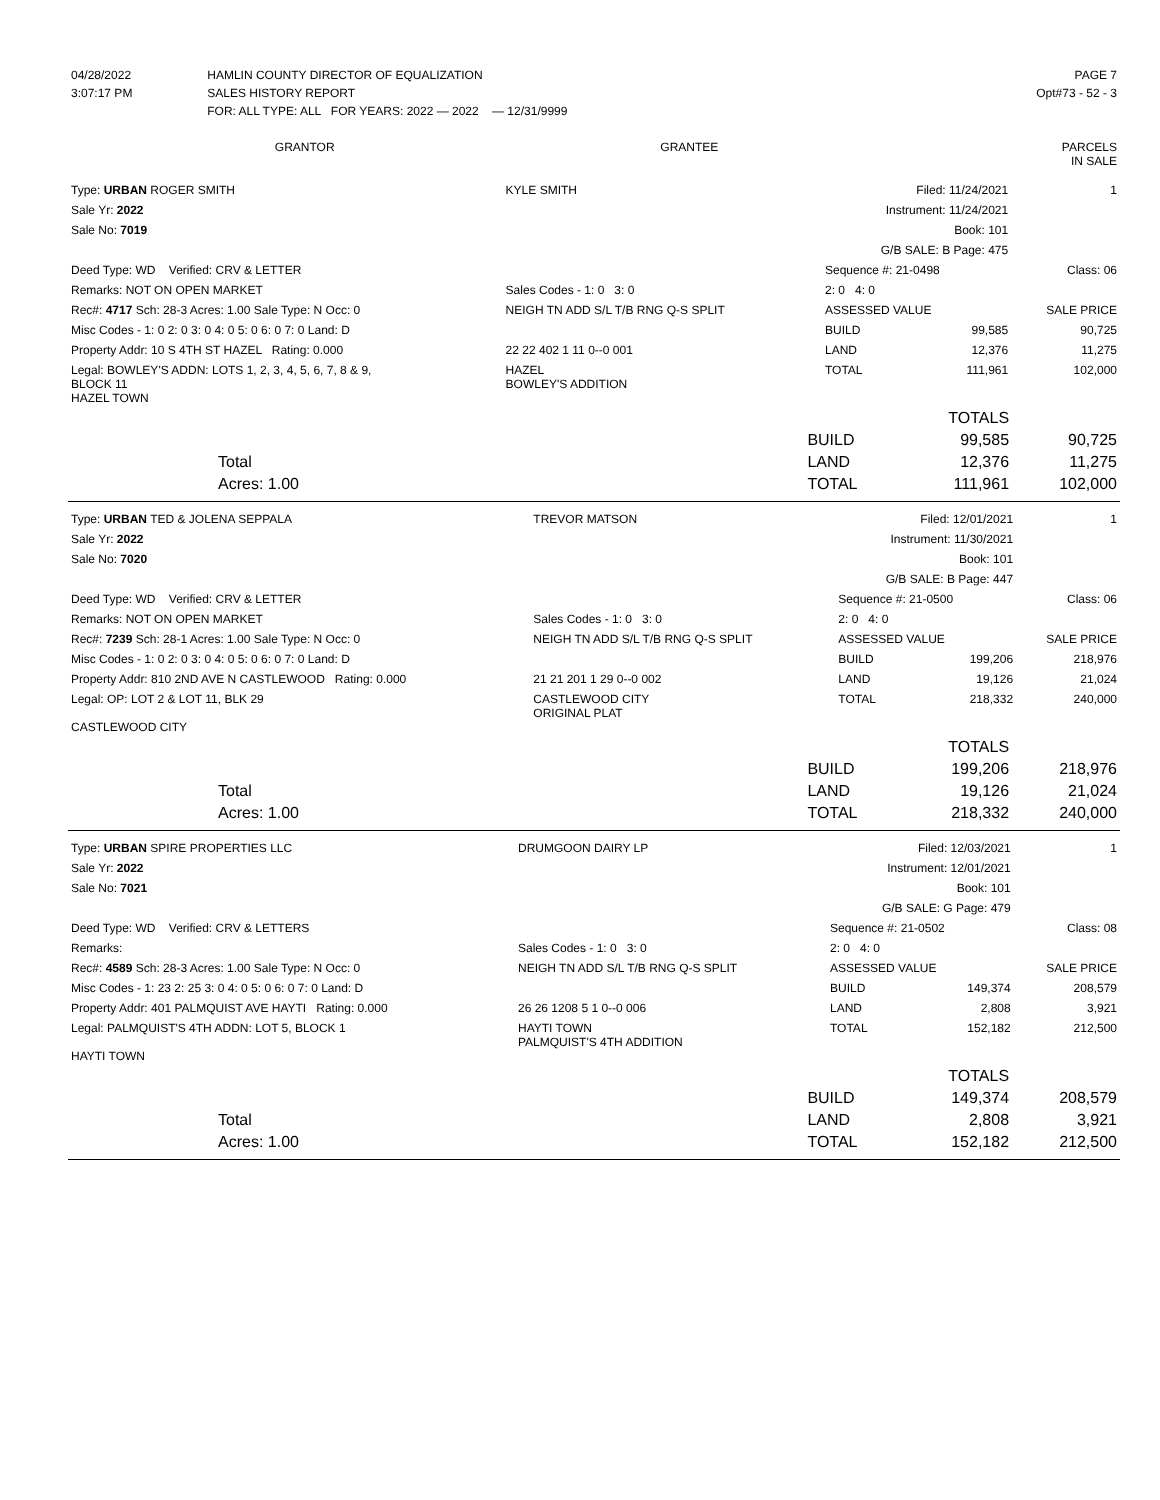| 04/28/2022 | HAMLIN COUNTY DIRECTOR OF EQUALIZATION | PAGE 7 |
| 3:07:17 PM | SALES HISTORY REPORT | Opt#73 - 52 - 3 |
| | FOR: ALL TYPE: ALL FOR YEARS: 2022 — 2022 — 12/31/9999 | |
| GRANTOR | GRANTEE | PARCELS IN SALE |
| --- | --- | --- |
| Type: URBAN ROGER SMITH | KYLE SMITH | Filed: 11/24/2021 | | 1 |
| Sale Yr: 2022 | | Instrument: 11/24/2021 | | |
| Sale No: 7019 | | Book: 101 | | |
| | | G/B SALE: B Page: 475 | | |
| Deed Type: WD Verified: CRV & LETTER | | Sequence #: 21-0498 | | Class: 06 |
| Remarks: NOT ON OPEN MARKET | Sales Codes - 1: 0 3: 0 | 2: 0 4: 0 | | |
| Rec#: 4717 Sch: 28-3 Acres: 1.00 Sale Type: N Occ: 0 | NEIGH TN ADD S/L T/B RNG Q-S SPLIT | ASSESSED VALUE | | SALE PRICE |
| Misc Codes - 1: 0 2: 0 3: 0 4: 0 5: 0 6: 0 7: 0 Land: D | | BUILD | 99,585 | 90,725 |
| Property Addr: 10 S 4TH ST HAZEL Rating: 0.000 | 22 22 402 1 11 0--0 001 | LAND | 12,376 | 11,275 |
| Legal: BOWLEY'S ADDN: LOTS 1, 2, 3, 4, 5, 6, 7, 8 & 9, BLOCK 11 HAZEL TOWN | HAZEL BOWLEY'S ADDITION | TOTAL | 111,961 | 102,000 |
| | | TOTALS | |
| | BUILD | 99,585 | 90,725 |
| Total | LAND | 12,376 | 11,275 |
| Acres: 1.00 | TOTAL | 111,961 | 102,000 |
| Type: URBAN TED & JOLENA SEPPALA | TREVOR MATSON | Filed: 12/01/2021 | | 1 |
| Sale Yr: 2022 | | Instrument: 11/30/2021 | | |
| Sale No: 7020 | | Book: 101 | | |
| | | G/B SALE: B Page: 447 | | |
| Deed Type: WD Verified: CRV & LETTER | | Sequence #: 21-0500 | | Class: 06 |
| Remarks: NOT ON OPEN MARKET | Sales Codes - 1: 0 3: 0 | 2: 0 4: 0 | | |
| Rec#: 7239 Sch: 28-1 Acres: 1.00 Sale Type: N Occ: 0 | NEIGH TN ADD S/L T/B RNG Q-S SPLIT | ASSESSED VALUE | | SALE PRICE |
| Misc Codes - 1: 0 2: 0 3: 0 4: 0 5: 0 6: 0 7: 0 Land: D | | BUILD | 199,206 | 218,976 |
| Property Addr: 810 2ND AVE N CASTLEWOOD Rating: 0.000 | 21 21 201 1 29 0--0 002 | LAND | 19,126 | 21,024 |
| Legal: OP: LOT 2 & LOT 11, BLK 29 CASTLEWOOD CITY | CASTLEWOOD CITY ORIGINAL PLAT | TOTAL | 218,332 | 240,000 |
| | | TOTALS | |
| | BUILD | 199,206 | 218,976 |
| Total | LAND | 19,126 | 21,024 |
| Acres: 1.00 | TOTAL | 218,332 | 240,000 |
| Type: URBAN SPIRE PROPERTIES LLC | DRUMGOON DAIRY LP | Filed: 12/03/2021 | | 1 |
| Sale Yr: 2022 | | Instrument: 12/01/2021 | | |
| Sale No: 7021 | | Book: 101 | | |
| | | G/B SALE: G Page: 479 | | |
| Deed Type: WD Verified: CRV & LETTERS | | Sequence #: 21-0502 | | Class: 08 |
| Remarks: | Sales Codes - 1: 0 3: 0 | 2: 0 4: 0 | | |
| Rec#: 4589 Sch: 28-3 Acres: 1.00 Sale Type: N Occ: 0 | NEIGH TN ADD S/L T/B RNG Q-S SPLIT | ASSESSED VALUE | | SALE PRICE |
| Misc Codes - 1: 23 2: 25 3: 0 4: 0 5: 0 6: 0 7: 0 Land: D | | BUILD | 149,374 | 208,579 |
| Property Addr: 401 PALMQUIST AVE HAYTI Rating: 0.000 | 26 26 1208 5 1 0--0 006 | LAND | 2,808 | 3,921 |
| Legal: PALMQUIST'S 4TH ADDN: LOT 5, BLOCK 1 HAYTI TOWN | HAYTI TOWN PALMQUIST'S 4TH ADDITION | TOTAL | 152,182 | 212,500 |
| | | TOTALS | |
| | BUILD | 149,374 | 208,579 |
| Total | LAND | 2,808 | 3,921 |
| Acres: 1.00 | TOTAL | 152,182 | 212,500 |